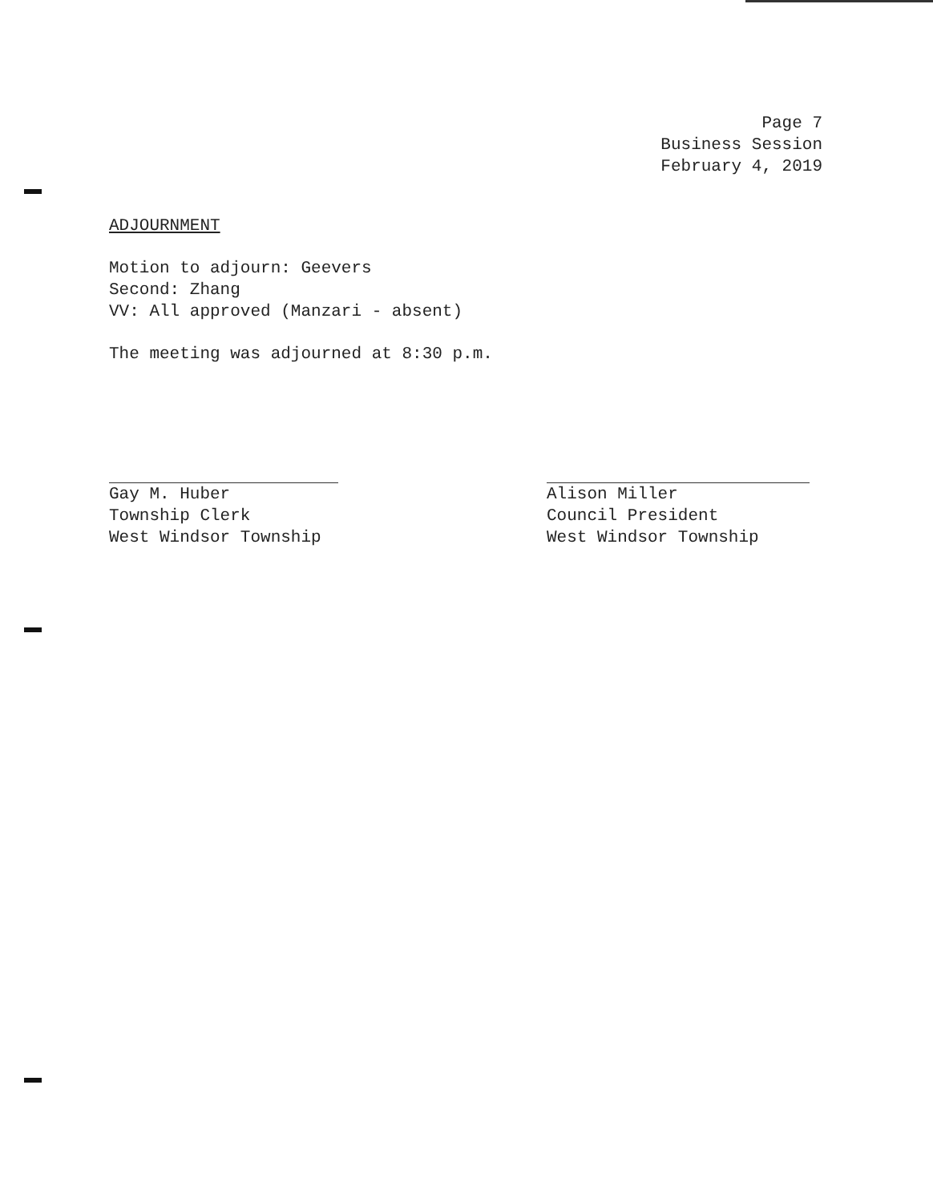Page 7
Business Session
February 4, 2019
ADJOURNMENT
Motion to adjourn: Geevers
Second: Zhang
VV: All approved (Manzari - absent)
The meeting was adjourned at 8:30 p.m.
Gay M. Huber
Township Clerk
West Windsor Township
Alison Miller
Council President
West Windsor Township